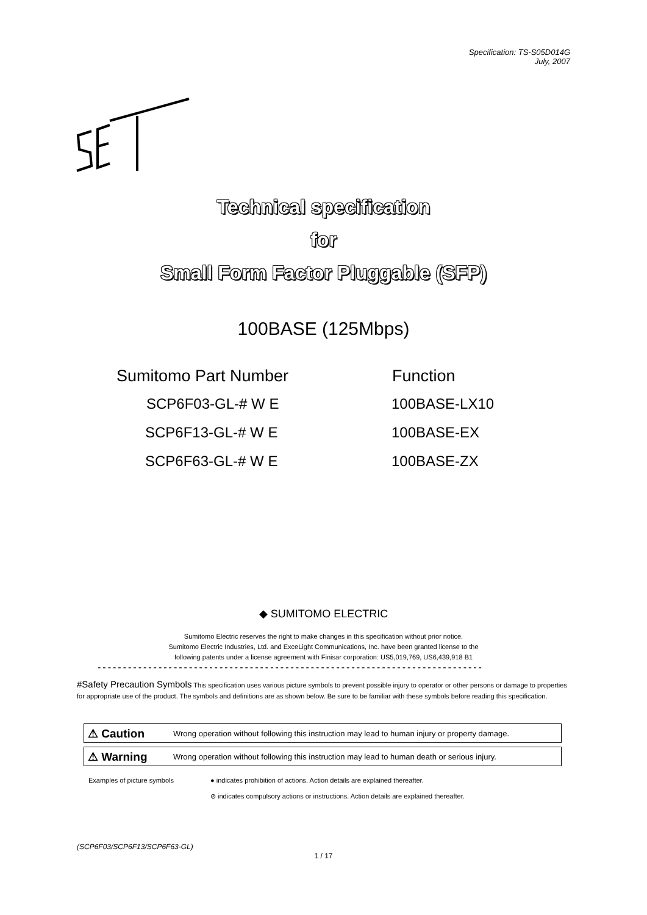Specification: TS-S05D014G
July, 2007
Technical specification
for
Small Form Factor Pluggable (SFP)
100BASE (125Mbps)
| Sumitomo Part Number | Function |
| --- | --- |
| SCP6F03-GL-# W E | 100BASE-LX10 |
| SCP6F13-GL-# W E | 100BASE-EX |
| SCP6F63-GL-# W E | 100BASE-ZX |
◆ SUMITOMO ELECTRIC
Sumitomo Electric reserves the right to make changes in this specification without prior notice.
Sumitomo Electric Industries, Ltd. and ExceLight Communications, Inc. have been granted license to the
following patents under a license agreement with Finisar corporation: US5,019,769, US6,439,918 B1
----------------------------------------------------------------------------
#Safety Precaution Symbols This specification uses various picture symbols to prevent possible injury to operator or other persons or damage to properties for appropriate use of the product. The symbols and definitions are as shown below. Be sure to be familiar with these symbols before reading this specification.
⚠ Caution Wrong operation without following this instruction may lead to human injury or property damage.
⚠ Warning Wrong operation without following this instruction may lead to human death or serious injury.
Examples of picture symbols ● indicates prohibition of actions. Action details are explained thereafter.
⊘ indicates compulsory actions or instructions. Action details are explained thereafter.
(SCP6F03/SCP6F13/SCP6F63-GL)
1 / 17